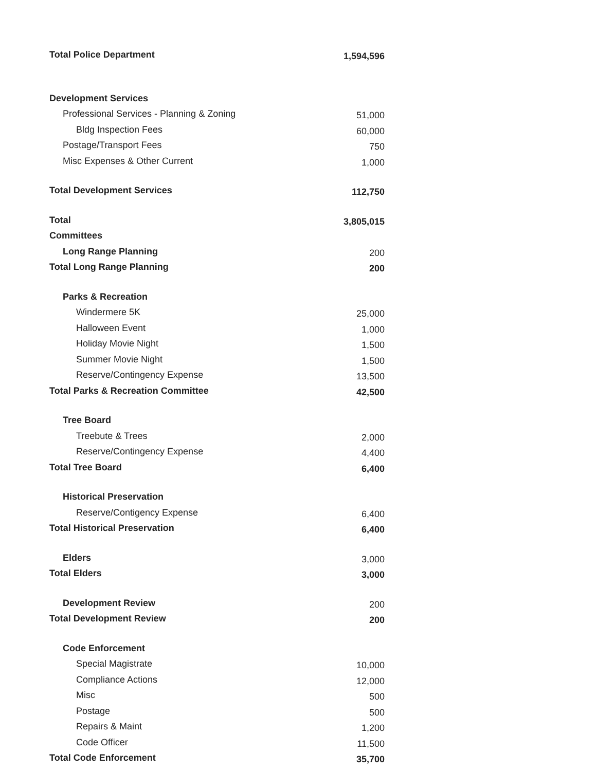| Total Police Department | 1,594,596 |
| Development Services | |
| Professional Services - Planning & Zoning | 51,000 |
| Bldg Inspection Fees | 60,000 |
| Postage/Transport Fees | 750 |
| Misc Expenses & Other Current | 1,000 |
| Total Development Services | 112,750 |
| Total | 3,805,015 |
| Committees | |
| Long Range Planning | 200 |
| Total Long Range Planning | 200 |
| Parks & Recreation | |
| Windermere 5K | 25,000 |
| Halloween Event | 1,000 |
| Holiday Movie Night | 1,500 |
| Summer Movie Night | 1,500 |
| Reserve/Contingency Expense | 13,500 |
| Total Parks & Recreation Committee | 42,500 |
| Tree Board | |
| Treebute & Trees | 2,000 |
| Reserve/Contingency Expense | 4,400 |
| Total Tree Board | 6,400 |
| Historical Preservation | |
| Reserve/Contigency Expense | 6,400 |
| Total Historical Preservation | 6,400 |
| Elders | 3,000 |
| Total Elders | 3,000 |
| Development Review | 200 |
| Total Development Review | 200 |
| Code Enforcement | |
| Special Magistrate | 10,000 |
| Compliance Actions | 12,000 |
| Misc | 500 |
| Postage | 500 |
| Repairs & Maint | 1,200 |
| Code Officer | 11,500 |
| Total Code Enforcement | 35,700 |